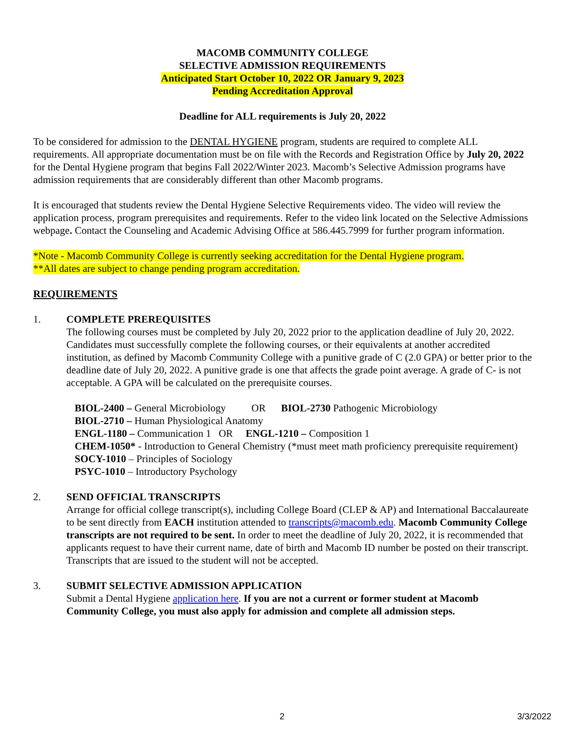MACOMB COMMUNITY COLLEGE
SELECTIVE ADMISSION REQUIREMENTS
Anticipated Start October 10, 2022 OR January 9, 2023
Pending Accreditation Approval
Deadline for ALL requirements is July 20, 2022
To be considered for admission to the DENTAL HYGIENE program, students are required to complete ALL requirements. All appropriate documentation must be on file with the Records and Registration Office by July 20, 2022 for the Dental Hygiene program that begins Fall 2022/Winter 2023. Macomb’s Selective Admission programs have admission requirements that are considerably different than other Macomb programs.
It is encouraged that students review the Dental Hygiene Selective Requirements video. The video will review the application process, program prerequisites and requirements. Refer to the video link located on the Selective Admissions webpage. Contact the Counseling and Academic Advising Office at 586.445.7999 for further program information.
*Note - Macomb Community College is currently seeking accreditation for the Dental Hygiene program.
**All dates are subject to change pending program accreditation.
REQUIREMENTS
1. COMPLETE PREREQUISITES
The following courses must be completed by July 20, 2022 prior to the application deadline of July 20, 2022. Candidates must successfully complete the following courses, or their equivalents at another accredited institution, as defined by Macomb Community College with a punitive grade of C (2.0 GPA) or better prior to the deadline date of July 20, 2022. A punitive grade is one that affects the grade point average. A grade of C- is not acceptable. A GPA will be calculated on the prerequisite courses.
BIOL-2400 – General Microbiology OR BIOL-2730 Pathogenic Microbiology
BIOL-2710 – Human Physiological Anatomy
ENGL-1180 – Communication 1 OR ENGL-1210 – Composition 1
CHEM-1050* - Introduction to General Chemistry (*must meet math proficiency prerequisite requirement)
SOCY-1010 – Principles of Sociology
PSYC-1010 – Introductory Psychology
2. SEND OFFICIAL TRANSCRIPTS
Arrange for official college transcript(s), including College Board (CLEP & AP) and International Baccalaureate to be sent directly from EACH institution attended to transcripts@macomb.edu. Macomb Community College transcripts are not required to be sent. In order to meet the deadline of July 20, 2022, it is recommended that applicants request to have their current name, date of birth and Macomb ID number be posted on their transcript. Transcripts that are issued to the student will not be accepted.
3. SUBMIT SELECTIVE ADMISSION APPLICATION
Submit a Dental Hygiene application here. If you are not a current or former student at Macomb Community College, you must also apply for admission and complete all admission steps.
2 3/3/2022